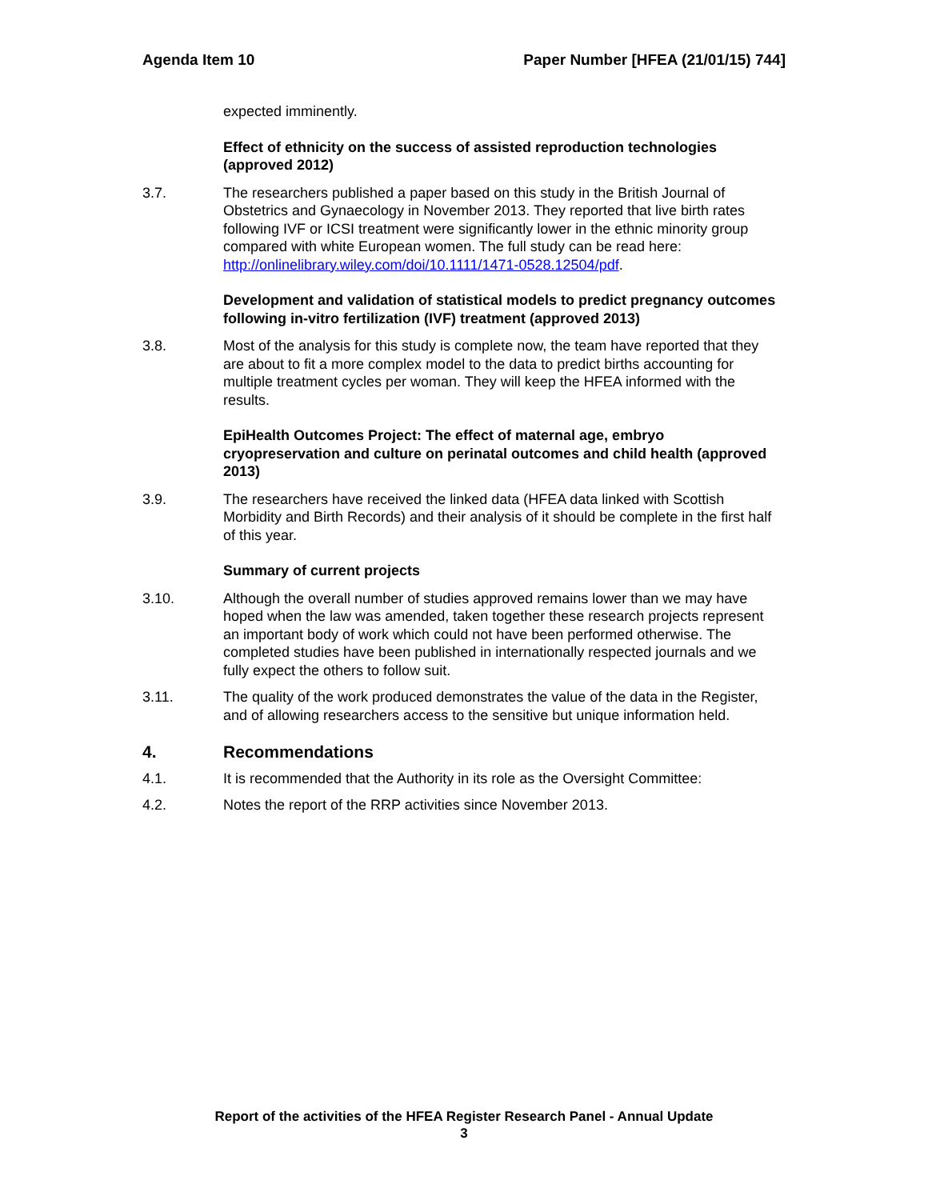Agenda Item 10 Paper Number [HFEA (21/01/15) 744]
expected imminently.
Effect of ethnicity on the success of assisted reproduction technologies (approved 2012)
3.7. The researchers published a paper based on this study in the British Journal of Obstetrics and Gynaecology in November 2013. They reported that live birth rates following IVF or ICSI treatment were significantly lower in the ethnic minority group compared with white European women. The full study can be read here: http://onlinelibrary.wiley.com/doi/10.1111/1471-0528.12504/pdf.
Development and validation of statistical models to predict pregnancy outcomes following in-vitro fertilization (IVF) treatment (approved 2013)
3.8. Most of the analysis for this study is complete now, the team have reported that they are about to fit a more complex model to the data to predict births accounting for multiple treatment cycles per woman. They will keep the HFEA informed with the results.
EpiHealth Outcomes Project: The effect of maternal age, embryo cryopreservation and culture on perinatal outcomes and child health (approved 2013)
3.9. The researchers have received the linked data (HFEA data linked with Scottish Morbidity and Birth Records) and their analysis of it should be complete in the first half of this year.
Summary of current projects
3.10. Although the overall number of studies approved remains lower than we may have hoped when the law was amended, taken together these research projects represent an important body of work which could not have been performed otherwise. The completed studies have been published in internationally respected journals and we fully expect the others to follow suit.
3.11. The quality of the work produced demonstrates the value of the data in the Register, and of allowing researchers access to the sensitive but unique information held.
4. Recommendations
4.1. It is recommended that the Authority in its role as the Oversight Committee:
4.2. Notes the report of the RRP activities since November 2013.
Report of the activities of the HFEA Register Research Panel - Annual Update
3